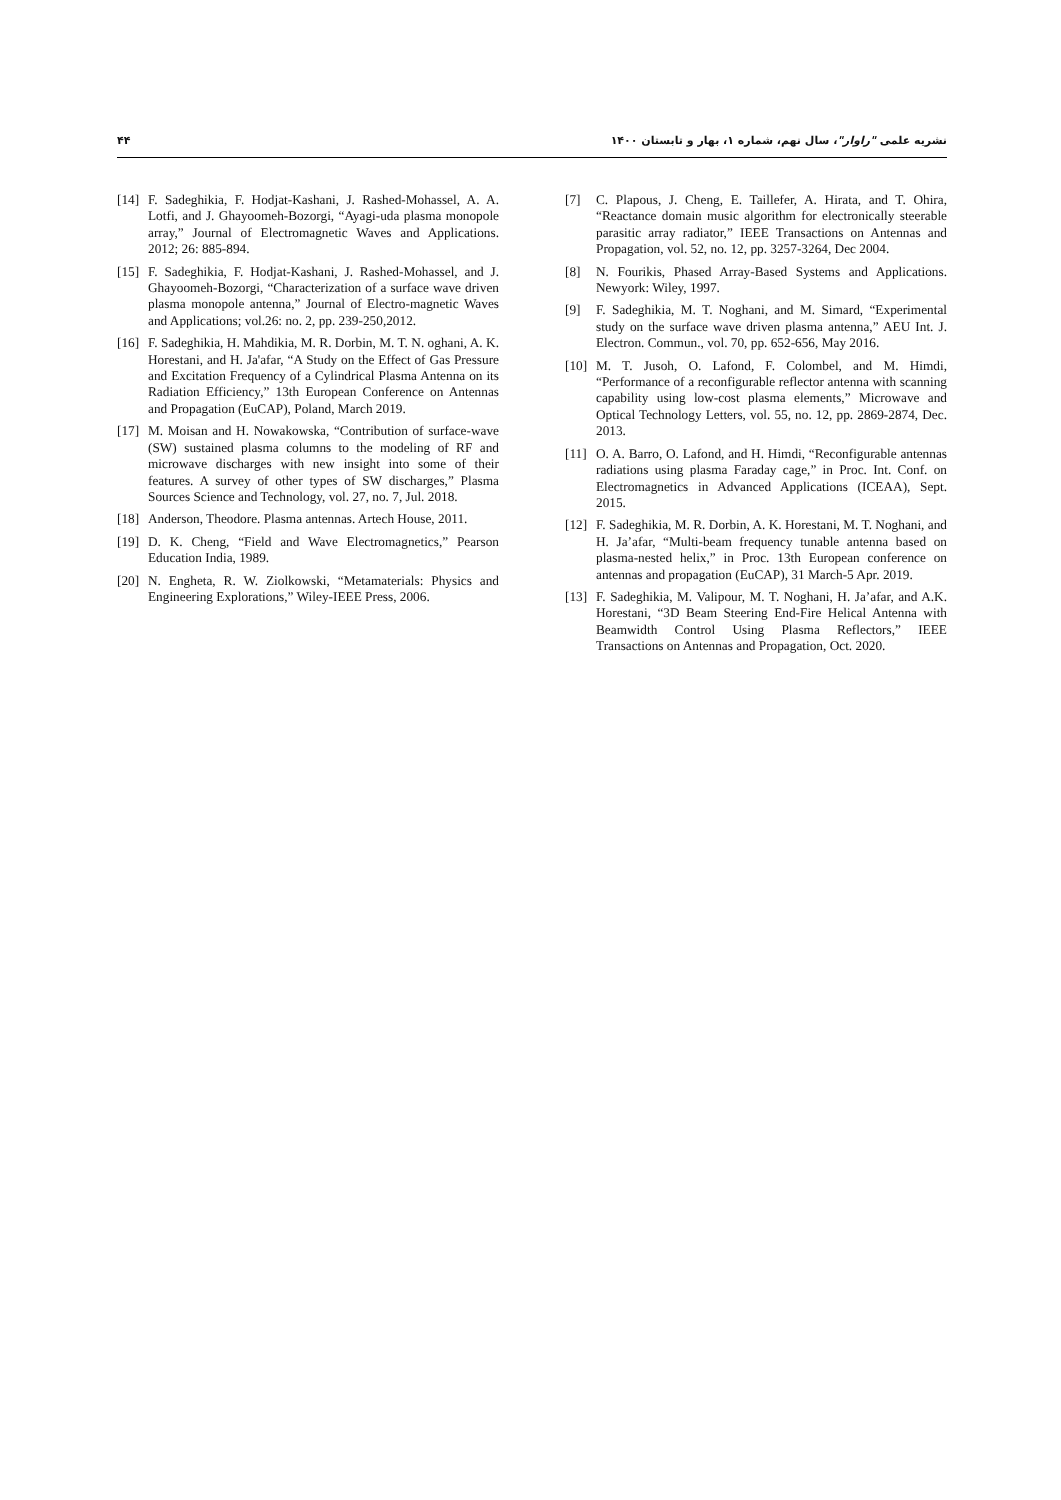۴۴ نشریه علمی "راوار"، سال نهم، شماره ۱، بهار و تابستان ۱۴۰۰
[7] C. Plapous, J. Cheng, E. Taillefer, A. Hirata, and T. Ohira, “Reactance domain music algorithm for electronically steerable parasitic array radiator,” IEEE Transactions on Antennas and Propagation, vol. 52, no. 12, pp. 3257-3264, Dec 2004.
[8] N. Fourikis, Phased Array-Based Systems and Applications. Newyork: Wiley, 1997.
[9] F. Sadeghikia, M. T. Noghani, and M. Simard, “Experimental study on the surface wave driven plasma antenna,” AEU Int. J. Electron. Commun., vol. 70, pp. 652-656, May 2016.
[10] M. T. Jusoh, O. Lafond, F. Colombel, and M. Himdi, “Performance of a reconfigurable reflector antenna with scanning capability using low-cost plasma elements,” Microwave and Optical Technology Letters, vol. 55, no. 12, pp. 2869-2874, Dec. 2013.
[11] O. A. Barro, O. Lafond, and H. Himdi, “Reconfigurable antennas radiations using plasma Faraday cage,” in Proc. Int. Conf. on Electromagnetics in Advanced Applications (ICEAA), Sept. 2015.
[12] F. Sadeghikia, M. R. Dorbin, A. K. Horestani, M. T. Noghani, and H. Ja’afar, “Multi-beam frequency tunable antenna based on plasma-nested helix,” in Proc. 13th European conference on antennas and propagation (EuCAP), 31 March-5 Apr. 2019.
[13] F. Sadeghikia, M. Valipour, M. T. Noghani, H. Ja’afar, and A.K. Horestani, “3D Beam Steering End-Fire Helical Antenna with Beamwidth Control Using Plasma Reflectors,” IEEE Transactions on Antennas and Propagation, Oct. 2020.
[14] F. Sadeghikia, F. Hodjat-Kashani, J. Rashed-Mohassel, A. A. Lotfi, and J. Ghayoomeh-Bozorgi, “Ayagi-uda plasma monopole array,” Journal of Electromagnetic Waves and Applications. 2012; 26: 885-894.
[15] F. Sadeghikia, F. Hodjat-Kashani, J. Rashed-Mohassel, and J. Ghayoomeh-Bozorgi, “Characterization of a surface wave driven plasma monopole antenna,” Journal of Electro-magnetic Waves and Applications; vol.26: no. 2, pp. 239-250,2012.
[16] F. Sadeghikia, H. Mahdikia, M. R. Dorbin, M. T. N. oghani, A. K. Horestani, and H. Ja'afar, “A Study on the Effect of Gas Pressure and Excitation Frequency of a Cylindrical Plasma Antenna on its Radiation Efficiency,” 13th European Conference on Antennas and Propagation (EuCAP), Poland, March 2019.
[17] M. Moisan and H. Nowakowska, “Contribution of surface-wave (SW) sustained plasma columns to the modeling of RF and microwave discharges with new insight into some of their features. A survey of other types of SW discharges,” Plasma Sources Science and Technology, vol. 27, no. 7, Jul. 2018.
[18] Anderson, Theodore. Plasma antennas. Artech House, 2011.
[19] D. K. Cheng, “Field and Wave Electromagnetics,” Pearson Education India, 1989.
[20] N. Engheta, R. W. Ziolkowski, “Metamaterials: Physics and Engineering Explorations,” Wiley-IEEE Press, 2006.